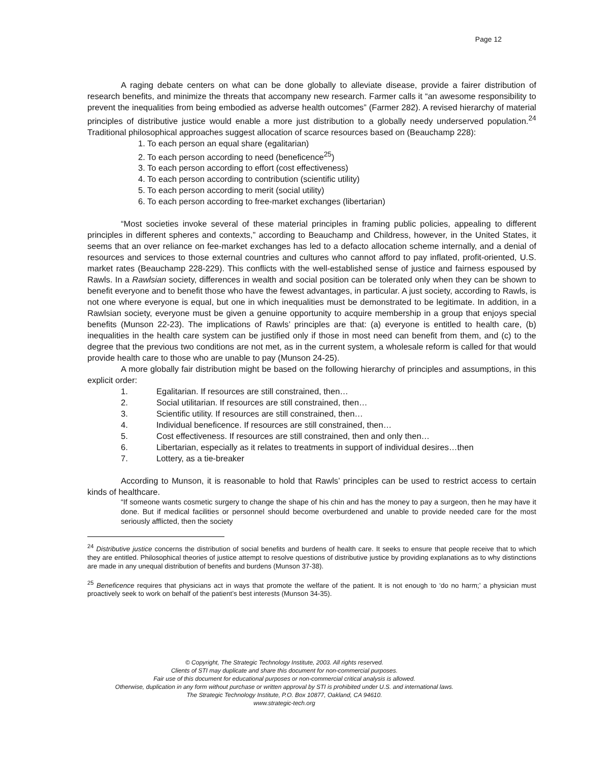Page 12
A raging debate centers on what can be done globally to alleviate disease, provide a fairer distribution of research benefits, and minimize the threats that accompany new research. Farmer calls it “an awesome responsibility to prevent the inequalities from being embodied as adverse health outcomes” (Farmer 282). A revised hierarchy of material principles of distributive justice would enable a more just distribution to a globally needy underserved population.<sup>24</sup> Traditional philosophical approaches suggest allocation of scarce resources based on (Beauchamp 228):
1. To each person an equal share (egalitarian)
2. To each person according to need (beneficence<sup>25</sup>)
3. To each person according to effort (cost effectiveness)
4. To each person according to contribution (scientific utility)
5. To each person according to merit (social utility)
6. To each person according to free-market exchanges (libertarian)
“Most societies invoke several of these material principles in framing public policies, appealing to different principles in different spheres and contexts,” according to Beauchamp and Childress, however, in the United States, it seems that an over reliance on fee-market exchanges has led to a defacto allocation scheme internally, and a denial of resources and services to those external countries and cultures who cannot afford to pay inflated, profit-oriented, U.S. market rates (Beauchamp 228-229). This conflicts with the well-established sense of justice and fairness espoused by Rawls. In a Rawlsian society, differences in wealth and social position can be tolerated only when they can be shown to benefit everyone and to benefit those who have the fewest advantages, in particular. A just society, according to Rawls, is not one where everyone is equal, but one in which inequalities must be demonstrated to be legitimate. In addition, in a Rawlsian society, everyone must be given a genuine opportunity to acquire membership in a group that enjoys special benefits (Munson 22-23). The implications of Rawls’ principles are that: (a) everyone is entitled to health care, (b) inequalities in the health care system can be justified only if those in most need can benefit from them, and (c) to the degree that the previous two conditions are not met, as in the current system, a wholesale reform is called for that would provide health care to those who are unable to pay (Munson 24-25).
A more globally fair distribution might be based on the following hierarchy of principles and assumptions, in this explicit order:
1. Egalitarian. If resources are still constrained, then…
2. Social utilitarian. If resources are still constrained, then…
3. Scientific utility. If resources are still constrained, then…
4. Individual beneficence. If resources are still constrained, then…
5. Cost effectiveness. If resources are still constrained, then and only then…
6. Libertarian, especially as it relates to treatments in support of individual desires…then
7. Lottery, as a tie-breaker
According to Munson, it is reasonable to hold that Rawls’ principles can be used to restrict access to certain kinds of healthcare.
“If someone wants cosmetic surgery to change the shape of his chin and has the money to pay a surgeon, then he may have it done. But if medical facilities or personnel should become overburdened and unable to provide needed care for the most seriously afflicted, then the society
<sup>24</sup> Distributive justice concerns the distribution of social benefits and burdens of health care. It seeks to ensure that people receive that to which they are entitled. Philosophical theories of justice attempt to resolve questions of distributive justice by providing explanations as to why distinctions are made in any unequal distribution of benefits and burdens (Munson 37-38).
<sup>25</sup> Beneficence requires that physicians act in ways that promote the welfare of the patient. It is not enough to ‘do no harm;’ a physician must proactively seek to work on behalf of the patient’s best interests (Munson 34-35).
© Copyright, The Strategic Technology Institute, 2003. All rights reserved.
Clients of STI may duplicate and share this document for non-commercial purposes.
Fair use of this document for educational purposes or non-commercial critical analysis is allowed.
Otherwise, duplication in any form without purchase or written approval by STI is prohibited under U.S. and international laws.
The Strategic Technology Institute, P.O. Box 10877, Oakland, CA 94610.
www.strategic-tech.org